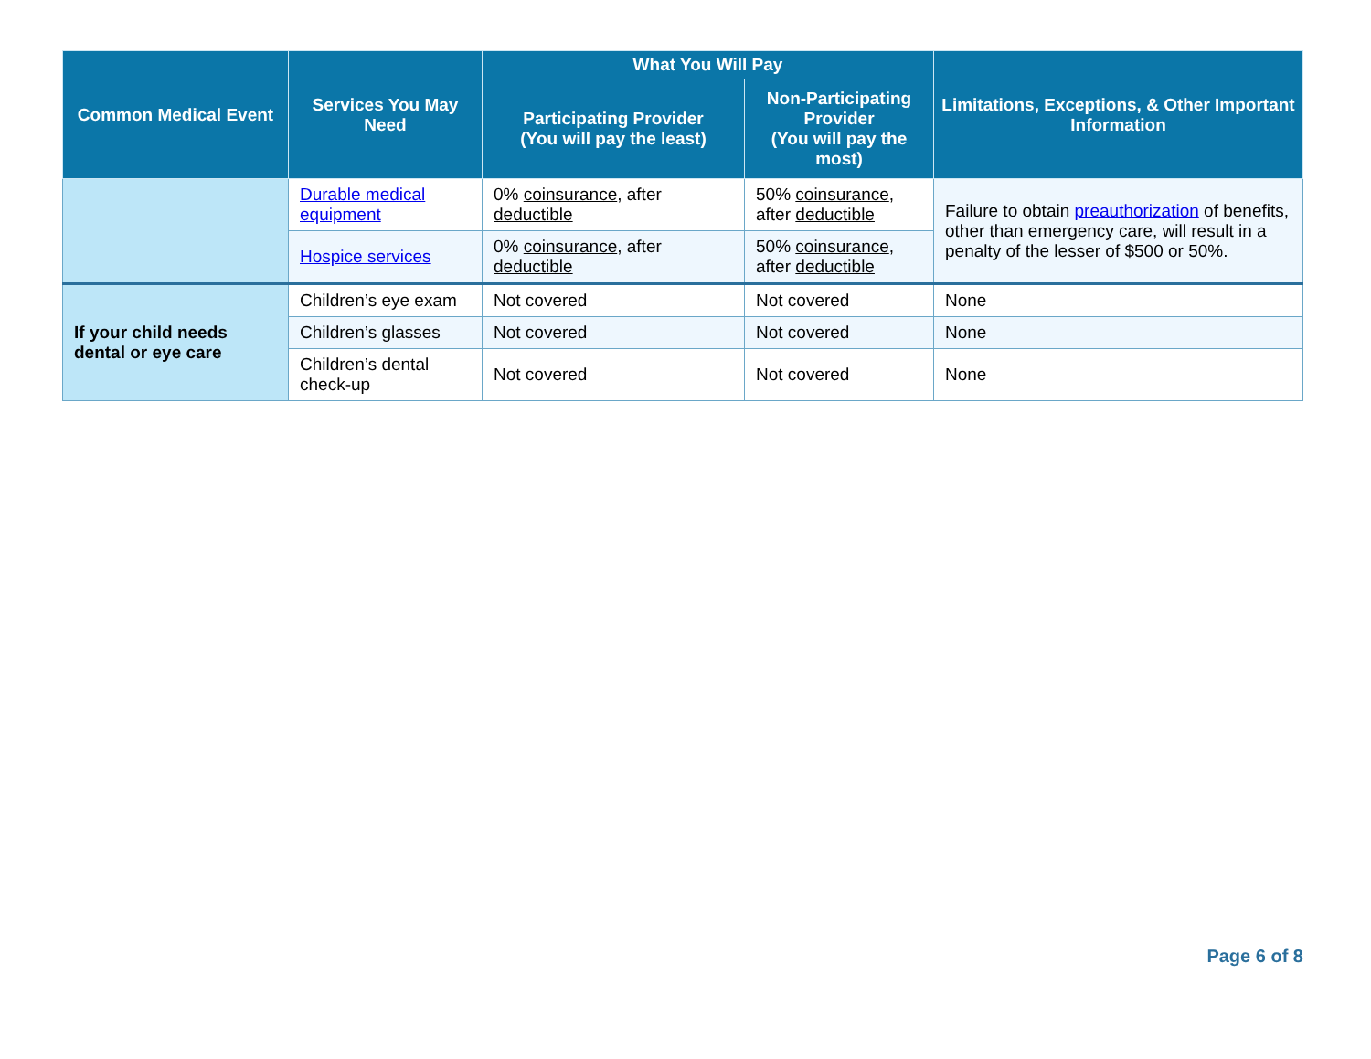| Common Medical Event | Services You May Need | What You Will Pay | | Limitations, Exceptions, & Other Important Information |
| --- | --- | --- | --- | --- |
| | | Participating Provider (You will pay the least) | Non-Participating Provider (You will pay the most) | |
| | Durable medical equipment | 0% coinsurance , after deductible | 50% coinsurance , after deductible | Failure to obtain preauthorization of benefits, other than emergency care, will result in a penalty of the lesser of $500 or 50%. |
| | Hospice services | 0% coinsurance , after deductible | 50% coinsurance , after deductible | |
| If your child needs dental or eye care | Children’s eye exam | Not covered | Not covered | None |
| | Children’s glasses | Not covered | Not covered | None |
| | Children’s dental check-up | Not covered | Not covered | None |
Page 6 of 8